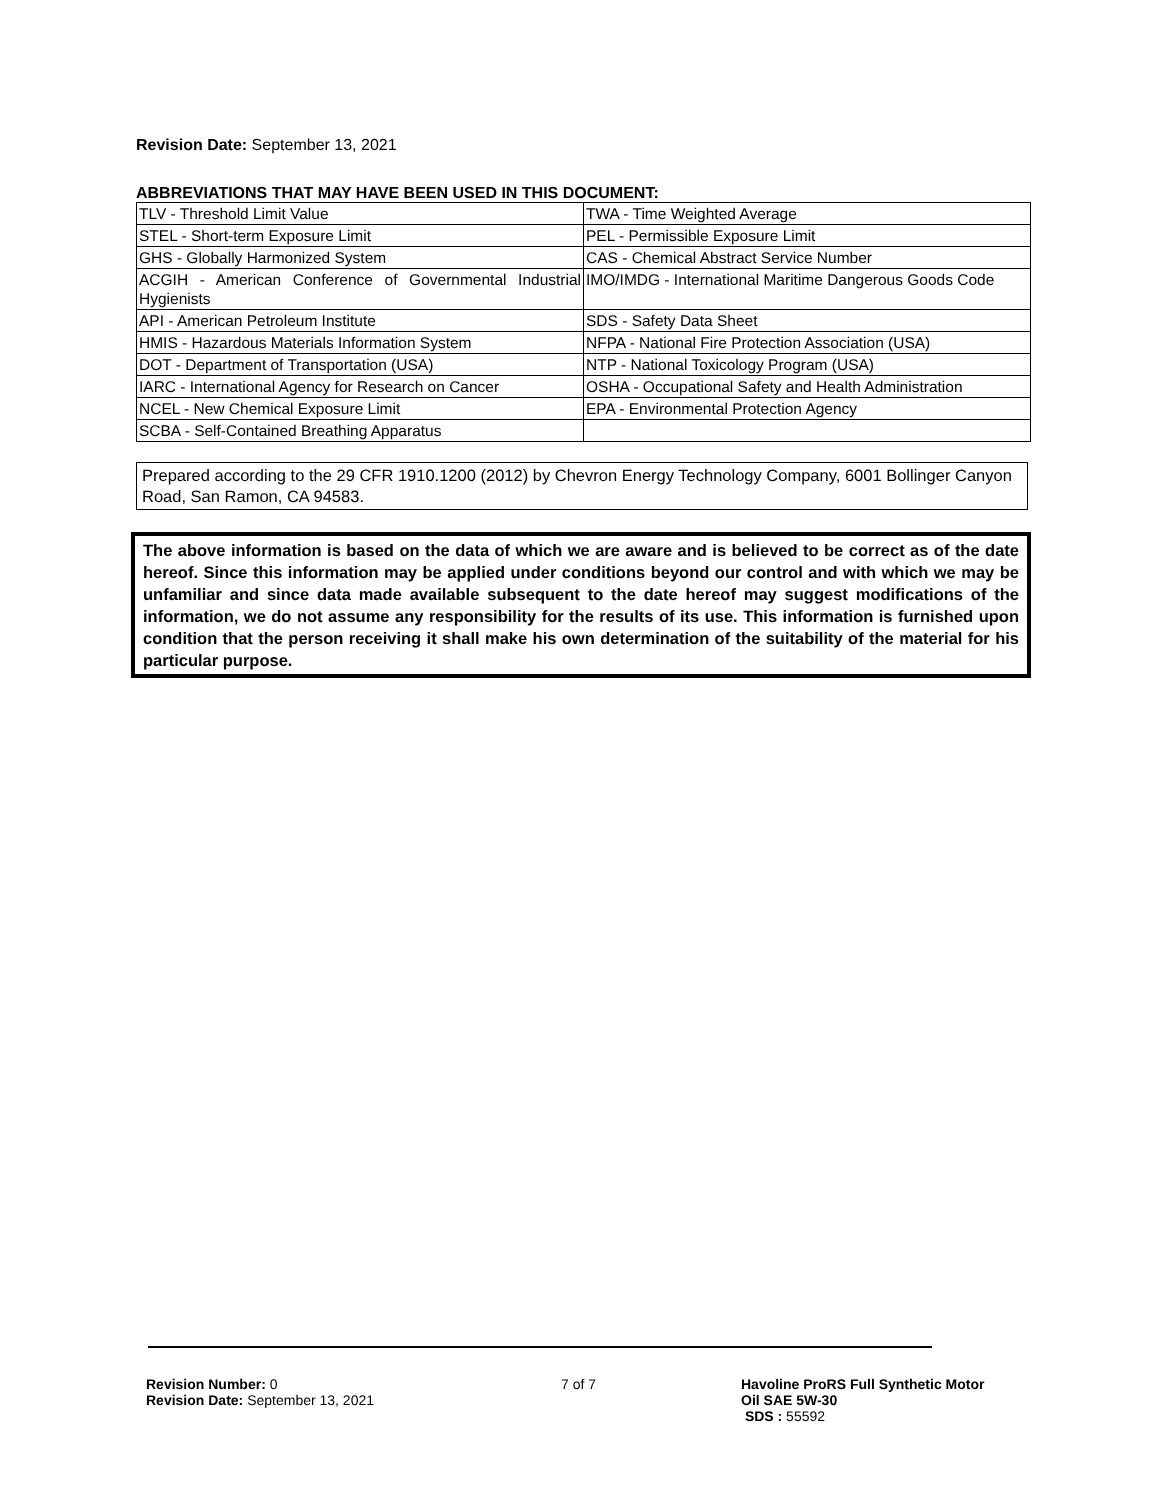Revision Date: September 13, 2021
ABBREVIATIONS THAT MAY HAVE BEEN USED IN THIS DOCUMENT:
| TLV - Threshold Limit Value | TWA - Time Weighted Average |
| STEL - Short-term Exposure Limit | PEL - Permissible Exposure Limit |
| GHS - Globally Harmonized System | CAS - Chemical Abstract Service Number |
| ACGIH - American Conference of Governmental Industrial Hygienists | IMO/IMDG - International Maritime Dangerous Goods Code |
| API - American Petroleum Institute | SDS - Safety Data Sheet |
| HMIS - Hazardous Materials Information System | NFPA - National Fire Protection Association (USA) |
| DOT - Department of Transportation (USA) | NTP - National Toxicology Program (USA) |
| IARC - International Agency for Research on Cancer | OSHA - Occupational Safety and Health Administration |
| NCEL - New Chemical Exposure Limit | EPA - Environmental Protection Agency |
| SCBA - Self-Contained Breathing Apparatus | |
Prepared according to the 29 CFR 1910.1200 (2012) by Chevron Energy Technology Company, 6001 Bollinger Canyon Road, San Ramon, CA 94583.
The above information is based on the data of which we are aware and is believed to be correct as of the date hereof. Since this information may be applied under conditions beyond our control and with which we may be unfamiliar and since data made available subsequent to the date hereof may suggest modifications of the information, we do not assume any responsibility for the results of its use. This information is furnished upon condition that the person receiving it shall make his own determination of the suitability of the material for his particular purpose.
Revision Number: 0
Revision Date: September 13, 2021
7 of 7 Havoline ProRS Full Synthetic Motor
Oil SAE 5W-30
SDS : 55592